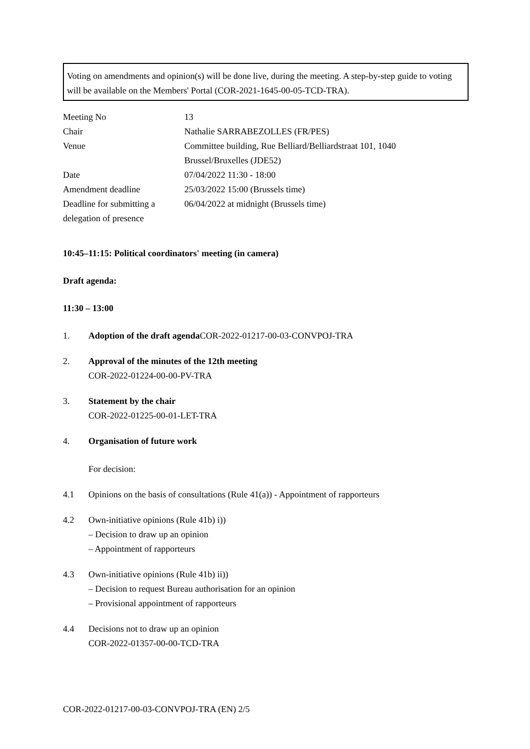Voting on amendments and opinion(s) will be done live, during the meeting. A step-by-step guide to voting will be available on the Members' Portal (COR-2021-1645-00-05-TCD-TRA).
| Meeting No | 13 |
| Chair | Nathalie SARRABEZOLLES (FR/PES) |
| Venue | Committee building, Rue Belliard/Belliardstraat 101, 1040 Brussel/Bruxelles (JDE52) |
| Date | 07/04/2022 11:30 - 18:00 |
| Amendment deadline | 25/03/2022 15:00 (Brussels time) |
| Deadline for submitting a delegation of presence | 06/04/2022 at midnight (Brussels time) |
10:45–11:15: Political coordinators' meeting (in camera)
Draft agenda:
11:30 – 13:00
1. Adoption of the draft agenda COR-2022-01217-00-03-CONVPOJ-TRA
2. Approval of the minutes of the 12th meeting
COR-2022-01224-00-00-PV-TRA
3. Statement by the chair
COR-2022-01225-00-01-LET-TRA
4. Organisation of future work
For decision:
4.1 Opinions on the basis of consultations (Rule 41(a)) - Appointment of rapporteurs
4.2 Own-initiative opinions (Rule 41b) i))
– Decision to draw up an opinion
– Appointment of rapporteurs
4.3 Own-initiative opinions (Rule 41b) ii))
– Decision to request Bureau authorisation for an opinion
– Provisional appointment of rapporteurs
4.4 Decisions not to draw up an opinion
COR-2022-01357-00-00-TCD-TRA
COR-2022-01217-00-03-CONVPOJ-TRA (EN) 2/5